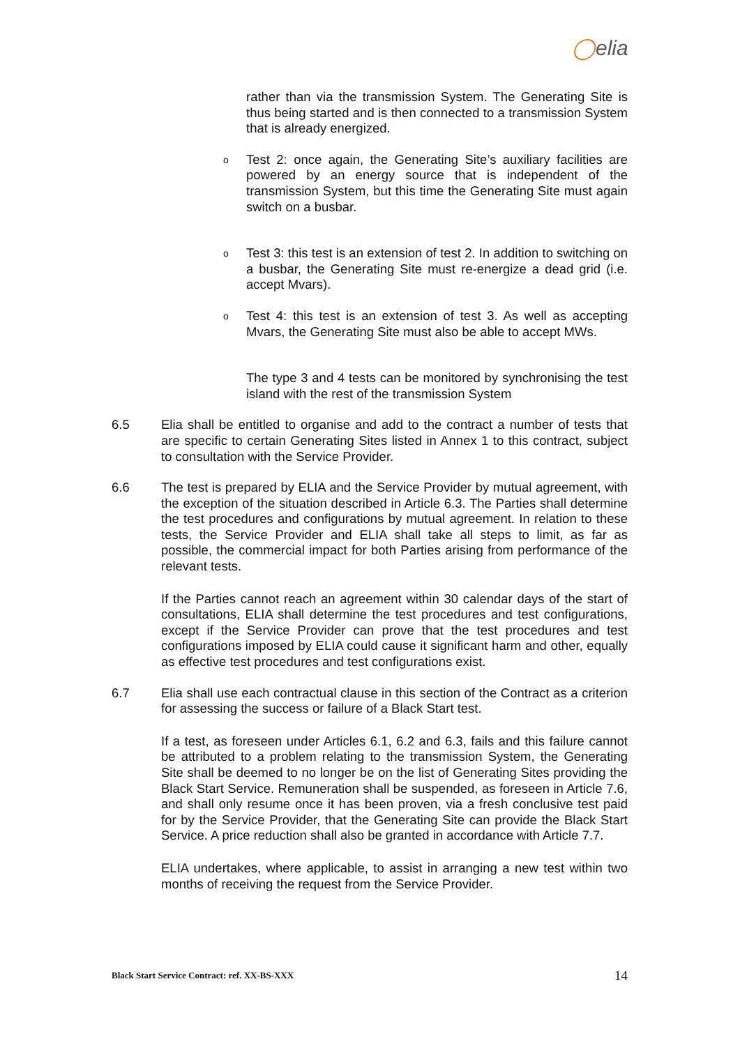◯elia
rather than via the transmission System. The Generating Site is thus being started and is then connected to a transmission System that is already energized.
o
Test 2: once again, the Generating Site’s auxiliary facilities are powered by an energy source that is independent of the transmission System, but this time the Generating Site must again switch on a busbar.
o
Test 3: this test is an extension of test 2. In addition to switching on a busbar, the Generating Site must re-energize a dead grid (i.e. accept Mvars).
o
Test 4: this test is an extension of test 3. As well as accepting Mvars, the Generating Site must also be able to accept MWs.
The type 3 and 4 tests can be monitored by synchronising the test island with the rest of the transmission System
6.5 Elia shall be entitled to organise and add to the contract a number of tests that are specific to certain Generating Sites listed in Annex 1 to this contract, subject to consultation with the Service Provider.
6.6 The test is prepared by ELIA and the Service Provider by mutual agreement, with the exception of the situation described in Article 6.3. The Parties shall determine the test procedures and configurations by mutual agreement. In relation to these tests, the Service Provider and ELIA shall take all steps to limit, as far as possible, the commercial impact for both Parties arising from performance of the relevant tests.
If the Parties cannot reach an agreement within 30 calendar days of the start of consultations, ELIA shall determine the test procedures and test configurations, except if the Service Provider can prove that the test procedures and test configurations imposed by ELIA could cause it significant harm and other, equally as effective test procedures and test configurations exist.
6.7 Elia shall use each contractual clause in this section of the Contract as a criterion for assessing the success or failure of a Black Start test.
If a test, as foreseen under Articles 6.1, 6.2 and 6.3, fails and this failure cannot be attributed to a problem relating to the transmission System, the Generating Site shall be deemed to no longer be on the list of Generating Sites providing the Black Start Service. Remuneration shall be suspended, as foreseen in Article 7.6, and shall only resume once it has been proven, via a fresh conclusive test paid for by the Service Provider, that the Generating Site can provide the Black Start Service. A price reduction shall also be granted in accordance with Article 7.7.
ELIA undertakes, where applicable, to assist in arranging a new test within two months of receiving the request from the Service Provider.
Black Start Service Contract: ref. XX-BS-XXX 14